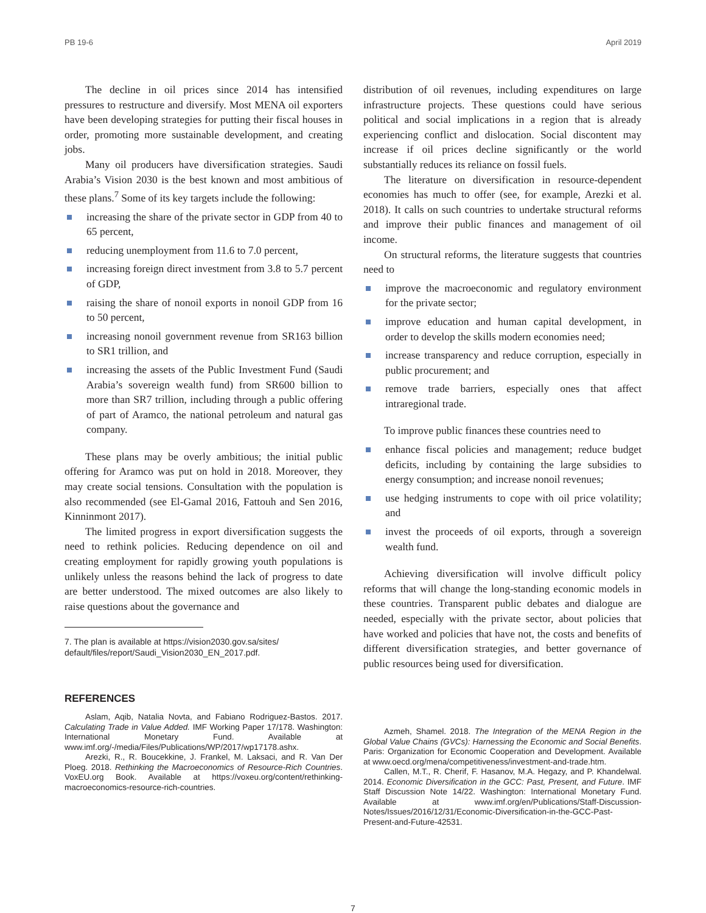PB 19-6 April 2019
The decline in oil prices since 2014 has intensified pressures to restructure and diversify. Most MENA oil exporters have been developing strategies for putting their fiscal houses in order, promoting more sustainable development, and creating jobs.
Many oil producers have diversification strategies. Saudi Arabia’s Vision 2030 is the best known and most ambitious of these plans.<sup>7</sup> Some of its key targets include the following:
increasing the share of the private sector in GDP from 40 to 65 percent,
reducing unemployment from 11.6 to 7.0 percent,
increasing foreign direct investment from 3.8 to 5.7 percent of GDP,
raising the share of nonoil exports in nonoil GDP from 16 to 50 percent,
increasing nonoil government revenue from SR163 billion to SR1 trillion, and
increasing the assets of the Public Investment Fund (Saudi Arabia’s sovereign wealth fund) from SR600 billion to more than SR7 trillion, including through a public offering of part of Aramco, the national petroleum and natural gas company.
These plans may be overly ambitious; the initial public offering for Aramco was put on hold in 2018. Moreover, they may create social tensions. Consultation with the population is also recommended (see El-Gamal 2016, Fattouh and Sen 2016, Kinninmont 2017).
The limited progress in export diversification suggests the need to rethink policies. Reducing dependence on oil and creating employment for rapidly growing youth populations is unlikely unless the reasons behind the lack of progress to date are better understood. The mixed outcomes are also likely to raise questions about the governance and
7. The plan is available at https://vision2030.gov.sa/sites/ default/files/report/Saudi_Vision2030_EN_2017.pdf.
distribution of oil revenues, including expenditures on large infrastructure projects. These questions could have serious political and social implications in a region that is already experiencing conflict and dislocation. Social discontent may increase if oil prices decline significantly or the world substantially reduces its reliance on fossil fuels.
The literature on diversification in resource-dependent economies has much to offer (see, for example, Arezki et al. 2018). It calls on such countries to undertake structural reforms and improve their public finances and management of oil income.
On structural reforms, the literature suggests that countries need to
improve the macroeconomic and regulatory environment for the private sector;
improve education and human capital development, in order to develop the skills modern economies need;
increase transparency and reduce corruption, especially in public procurement; and
remove trade barriers, especially ones that affect intraregional trade.
To improve public finances these countries need to
enhance fiscal policies and management; reduce budget deficits, including by containing the large subsidies to energy consumption; and increase nonoil revenues;
use hedging instruments to cope with oil price volatility; and
invest the proceeds of oil exports, through a sovereign wealth fund.
Achieving diversification will involve difficult policy reforms that will change the long-standing economic models in these countries. Transparent public debates and dialogue are needed, especially with the private sector, about policies that have worked and policies that have not, the costs and benefits of different diversification strategies, and better governance of public resources being used for diversification.
REFERENCES
Aslam, Aqib, Natalia Novta, and Fabiano Rodriguez-Bastos. 2017. Calculating Trade in Value Added. IMF Working Paper 17/178. Washington: International Monetary Fund. Available at www.imf.org/-/media/Files/Publications/WP/2017/wp17178.ashx.
Arezki, R., R. Boucekkine, J. Frankel, M. Laksaci, and R. Van Der Ploeg. 2018. Rethinking the Macroeconomics of Resource-Rich Countries. VoxEU.org Book. Available at https://voxeu.org/content/rethinking-macroeconomics-resource-rich-countries.
Azmeh, Shamel. 2018. The Integration of the MENA Region in the Global Value Chains (GVCs): Harnessing the Economic and Social Benefits. Paris: Organization for Economic Cooperation and Development. Available at www.oecd.org/mena/competitiveness/investment-and-trade.htm.
Callen, M.T., R. Cherif, F. Hasanov, M.A. Hegazy, and P. Khandelwal. 2014. Economic Diversification in the GCC: Past, Present, and Future. IMF Staff Discussion Note 14/22. Washington: International Monetary Fund. Available at www.imf.org/en/Publications/Staff-Discussion-Notes/Issues/2016/12/31/Economic-Diversification-in-the-GCC-Past-Present-and-Future-42531.
7